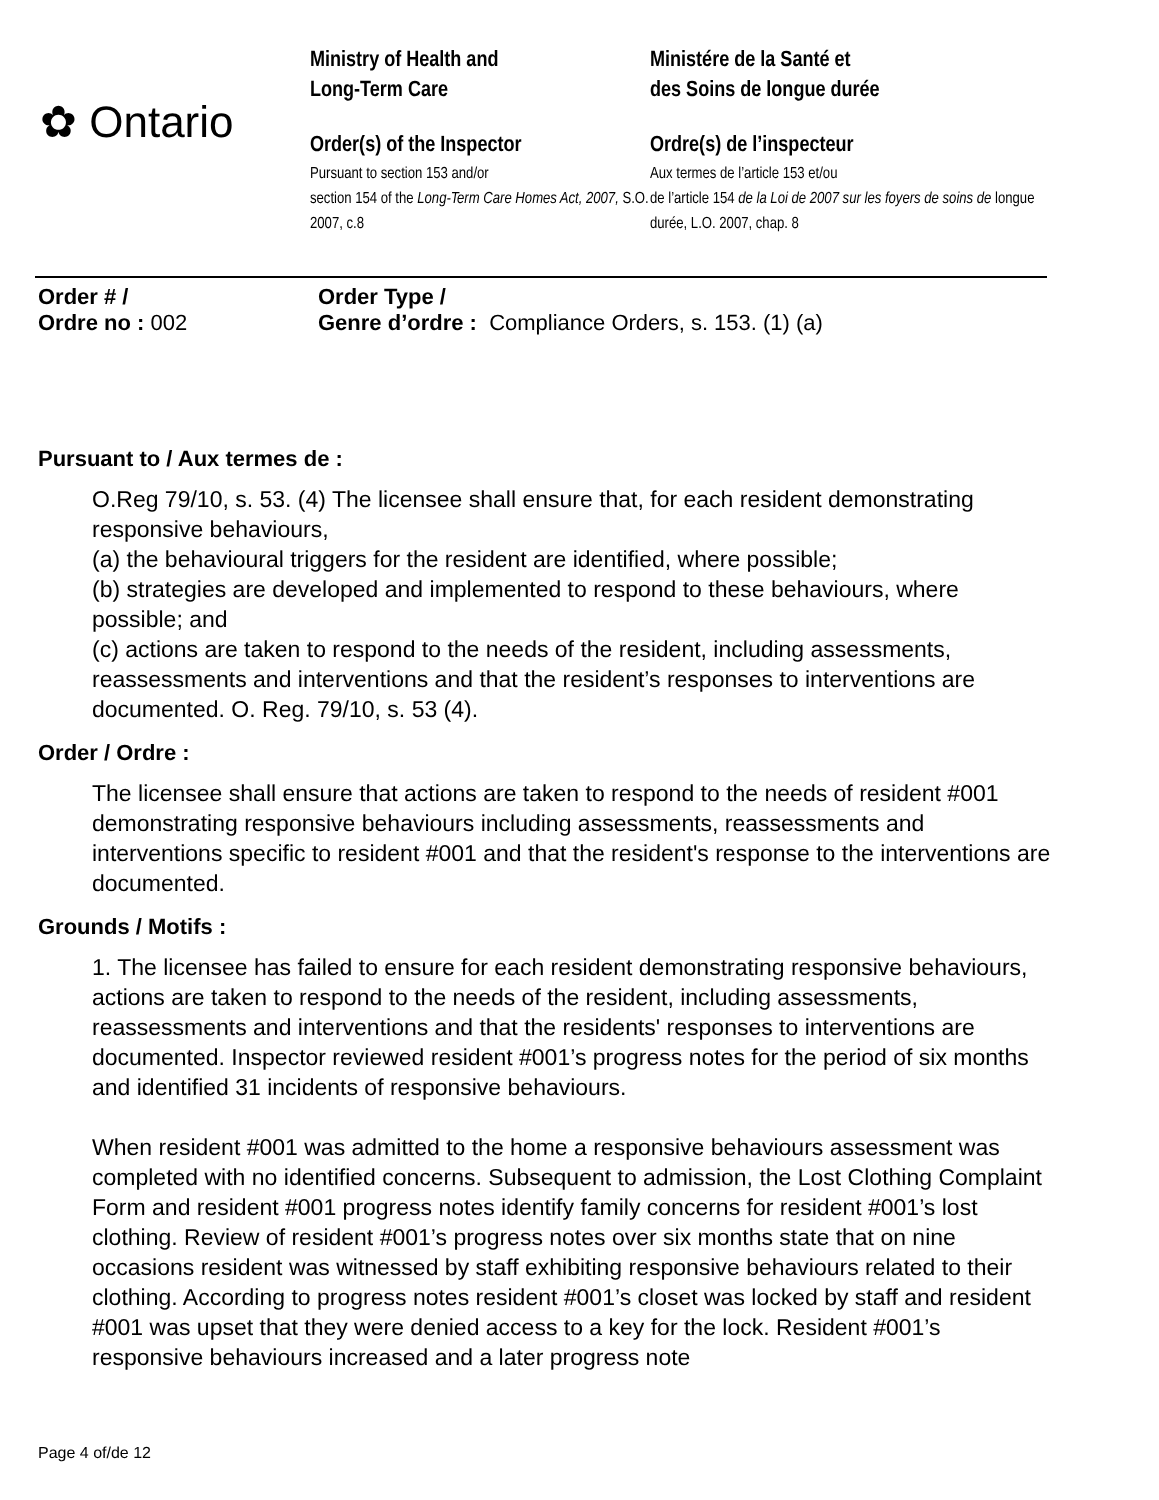✿ Ontario
Ministry of Health and
Long-Term Care
Order(s) of the Inspector
Pursuant to section 153 and/or
section 154 of the Long-Term Care Homes Act, 2007, S.O. 2007, c.8
Ministére de la Santé et
des Soins de longue durée
Ordre(s) de l’inspecteur
Aux termes de l’article 153 et/ou
de l’article 154 de la Loi de 2007 sur les foyers de soins de longue durée, L.O. 2007, chap. 8
Order # /
Ordre no : 002
Order Type /
Genre d’ordre : Compliance Orders, s. 153. (1) (a)
Pursuant to / Aux termes de :
O.Reg 79/10, s. 53. (4) The licensee shall ensure that, for each resident demonstrating responsive behaviours,
(a) the behavioural triggers for the resident are identified, where possible;
(b) strategies are developed and implemented to respond to these behaviours, where possible; and
(c) actions are taken to respond to the needs of the resident, including assessments, reassessments and interventions and that the resident’s responses to interventions are documented. O. Reg. 79/10, s. 53 (4).
Order / Ordre :
The licensee shall ensure that actions are taken to respond to the needs of resident #001 demonstrating responsive behaviours including assessments, reassessments and interventions specific to resident #001 and that the resident's response to the interventions are documented.
Grounds / Motifs :
1. The licensee has failed to ensure for each resident demonstrating responsive behaviours, actions are taken to respond to the needs of the resident, including assessments, reassessments and interventions and that the residents' responses to interventions are documented. Inspector reviewed resident #001’s progress notes for the period of six months and identified 31 incidents of responsive behaviours.
When resident #001 was admitted to the home a responsive behaviours assessment was completed with no identified concerns. Subsequent to admission, the Lost Clothing Complaint Form and resident #001 progress notes identify family concerns for resident #001’s lost clothing. Review of resident #001’s progress notes over six months state that on nine occasions resident was witnessed by staff exhibiting responsive behaviours related to their clothing. According to progress notes resident #001’s closet was locked by staff and resident #001 was upset that they were denied access to a key for the lock. Resident #001’s responsive behaviours increased and a later progress note
Page 4 of/de 12